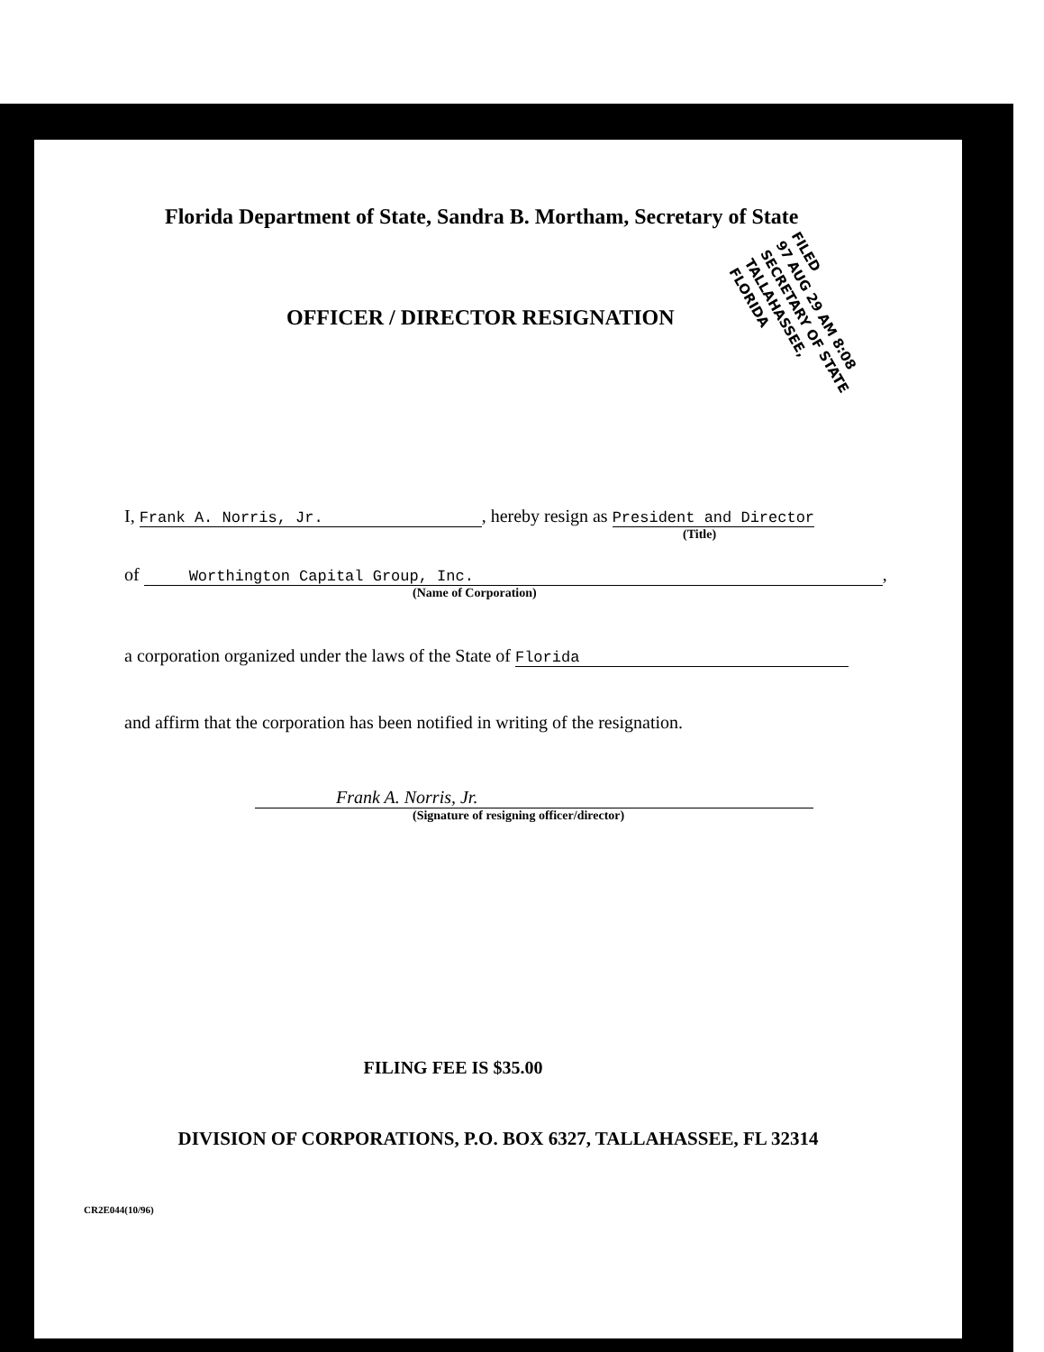Florida Department of State, Sandra B. Mortham, Secretary of State
OFFICER / DIRECTOR RESIGNATION
FILED
97 AUG 29 AM 8:08
SECRETARY OF STATE
TALLAHASSEE, FLORIDA
I, Frank A. Norris, Jr., hereby resign as President and Director
(Title)
of Worthington Capital Group, Inc.,
(Name of Corporation)
a corporation organized under the laws of the State of Florida
and affirm that the corporation has been notified in writing of the resignation.
Frank A. Norris, Jr.
(Signature of resigning officer/director)
FILING FEE IS $35.00
DIVISION OF CORPORATIONS, P.O. BOX 6327, TALLAHASSEE, FL 32314
CR2E044(10/96)